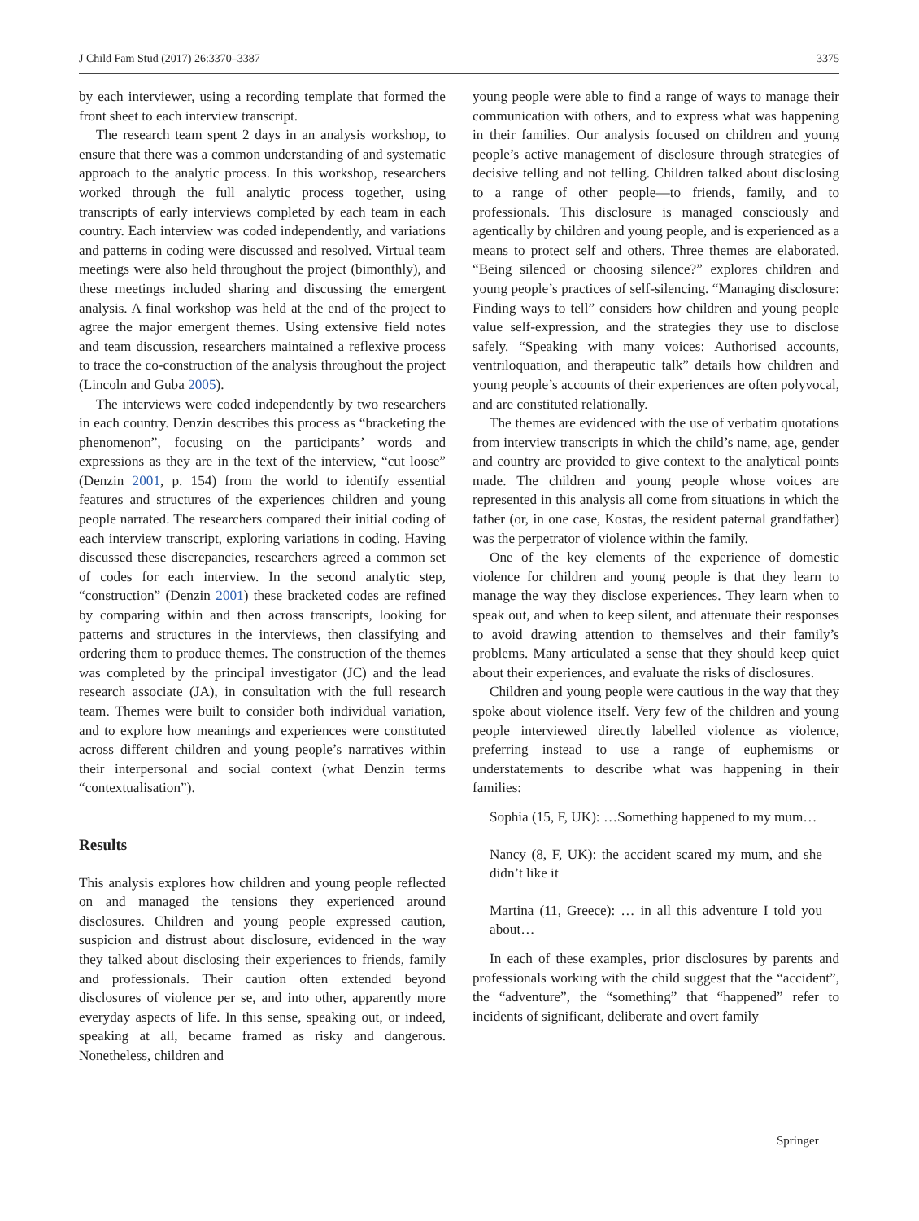J Child Fam Stud (2017) 26:3370–3387 3375
by each interviewer, using a recording template that formed the front sheet to each interview transcript.
The research team spent 2 days in an analysis workshop, to ensure that there was a common understanding of and systematic approach to the analytic process. In this workshop, researchers worked through the full analytic process together, using transcripts of early interviews completed by each team in each country. Each interview was coded independently, and variations and patterns in coding were discussed and resolved. Virtual team meetings were also held throughout the project (bimonthly), and these meetings included sharing and discussing the emergent analysis. A final workshop was held at the end of the project to agree the major emergent themes. Using extensive field notes and team discussion, researchers maintained a reflexive process to trace the co-construction of the analysis throughout the project (Lincoln and Guba 2005).
The interviews were coded independently by two researchers in each country. Denzin describes this process as “bracketing the phenomenon”, focusing on the participants’ words and expressions as they are in the text of the interview, “cut loose” (Denzin 2001, p. 154) from the world to identify essential features and structures of the experiences children and young people narrated. The researchers compared their initial coding of each interview transcript, exploring variations in coding. Having discussed these discrepancies, researchers agreed a common set of codes for each interview. In the second analytic step, “construction” (Denzin 2001) these bracketed codes are refined by comparing within and then across transcripts, looking for patterns and structures in the interviews, then classifying and ordering them to produce themes. The construction of the themes was completed by the principal investigator (JC) and the lead research associate (JA), in consultation with the full research team. Themes were built to consider both individual variation, and to explore how meanings and experiences were constituted across different children and young people’s narratives within their interpersonal and social context (what Denzin terms “contextualisation”).
Results
This analysis explores how children and young people reflected on and managed the tensions they experienced around disclosures. Children and young people expressed caution, suspicion and distrust about disclosure, evidenced in the way they talked about disclosing their experiences to friends, family and professionals. Their caution often extended beyond disclosures of violence per se, and into other, apparently more everyday aspects of life. In this sense, speaking out, or indeed, speaking at all, became framed as risky and dangerous. Nonetheless, children and
young people were able to find a range of ways to manage their communication with others, and to express what was happening in their families. Our analysis focused on children and young people’s active management of disclosure through strategies of decisive telling and not telling. Children talked about disclosing to a range of other people—to friends, family, and to professionals. This disclosure is managed consciously and agentically by children and young people, and is experienced as a means to protect self and others. Three themes are elaborated. “Being silenced or choosing silence?” explores children and young people’s practices of self-silencing. “Managing disclosure: Finding ways to tell” considers how children and young people value self-expression, and the strategies they use to disclose safely. “Speaking with many voices: Authorised accounts, ventriloquation, and therapeutic talk” details how children and young people’s accounts of their experiences are often polyvocal, and are constituted relationally.
The themes are evidenced with the use of verbatim quotations from interview transcripts in which the child’s name, age, gender and country are provided to give context to the analytical points made. The children and young people whose voices are represented in this analysis all come from situations in which the father (or, in one case, Kostas, the resident paternal grandfather) was the perpetrator of violence within the family.
One of the key elements of the experience of domestic violence for children and young people is that they learn to manage the way they disclose experiences. They learn when to speak out, and when to keep silent, and attenuate their responses to avoid drawing attention to themselves and their family’s problems. Many articulated a sense that they should keep quiet about their experiences, and evaluate the risks of disclosures.
Children and young people were cautious in the way that they spoke about violence itself. Very few of the children and young people interviewed directly labelled violence as violence, preferring instead to use a range of euphemisms or understatements to describe what was happening in their families:
Sophia (15, F, UK): …Something happened to my mum…
Nancy (8, F, UK): the accident scared my mum, and she didn’t like it
Martina (11, Greece): … in all this adventure I told you about…
In each of these examples, prior disclosures by parents and professionals working with the child suggest that the “accident”, the “adventure”, the “something” that “happened” refer to incidents of significant, deliberate and overt family
Springer